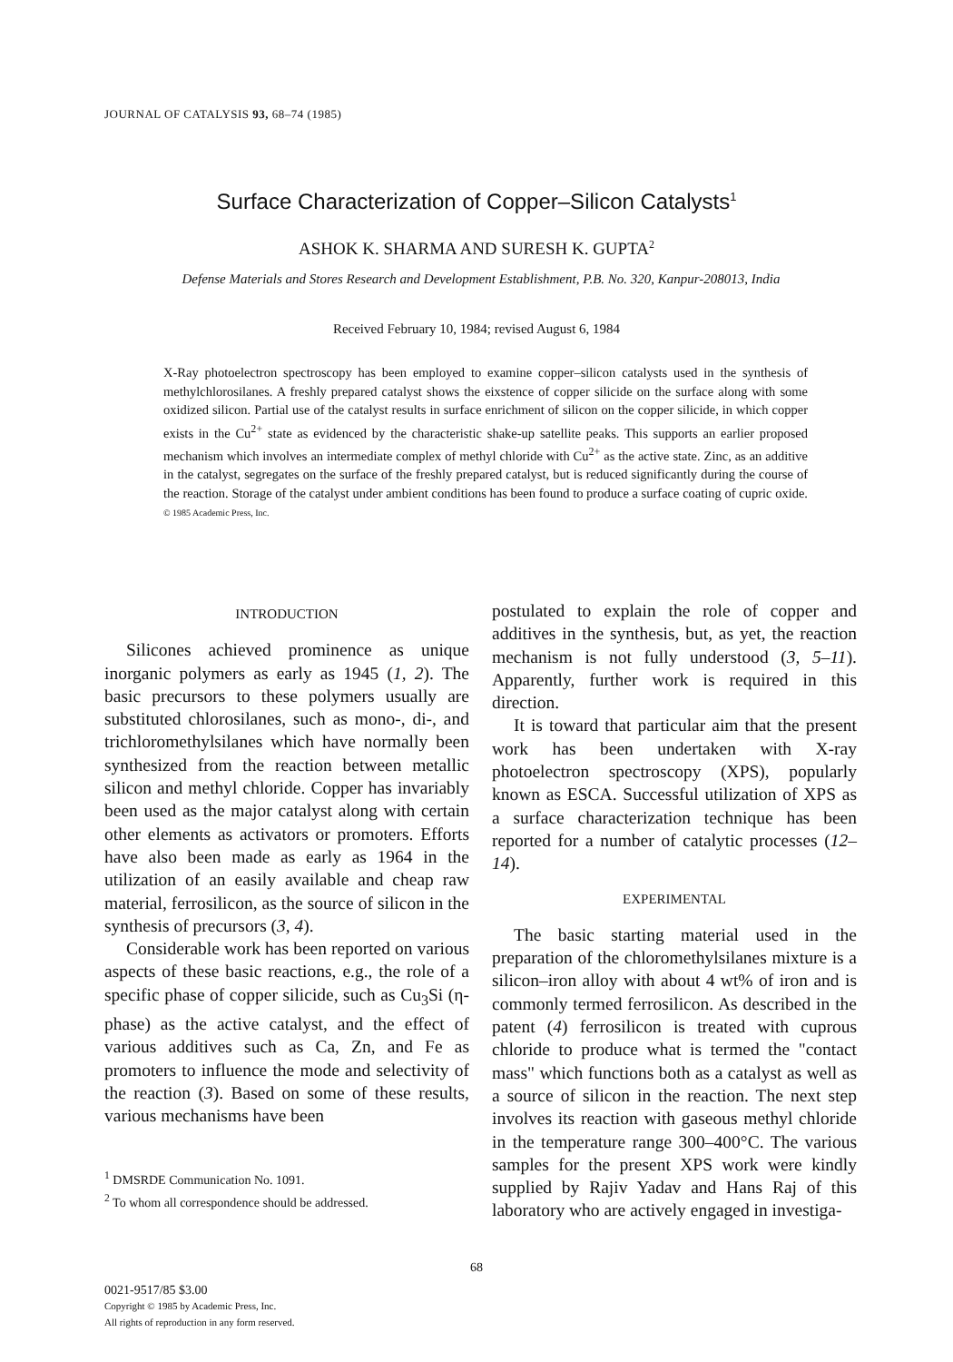JOURNAL OF CATALYSIS 93, 68–74 (1985)
Surface Characterization of Copper–Silicon Catalysts<sup>1</sup>
ASHOK K. SHARMA AND SURESH K. GUPTA<sup>2</sup>
Defense Materials and Stores Research and Development Establishment, P.B. No. 320, Kanpur-208013, India
Received February 10, 1984; revised August 6, 1984
X-Ray photoelectron spectroscopy has been employed to examine copper–silicon catalysts used in the synthesis of methylchlorosilanes. A freshly prepared catalyst shows the eixstence of copper silicide on the surface along with some oxidized silicon. Partial use of the catalyst results in surface enrichment of silicon on the copper silicide, in which copper exists in the Cu<sup>2+</sup> state as evidenced by the characteristic shake-up satellite peaks. This supports an earlier proposed mechanism which involves an intermediate complex of methyl chloride with Cu<sup>2+</sup> as the active state. Zinc, as an additive in the catalyst, segregates on the surface of the freshly prepared catalyst, but is reduced significantly during the course of the reaction. Storage of the catalyst under ambient conditions has been found to produce a surface coating of cupric oxide. © 1985 Academic Press, Inc.
INTRODUCTION
Silicones achieved prominence as unique inorganic polymers as early as 1945 (1, 2). The basic precursors to these polymers usually are substituted chlorosilanes, such as mono-, di-, and trichloromethylsilanes which have normally been synthesized from the reaction between metallic silicon and methyl chloride. Copper has invariably been used as the major catalyst along with certain other elements as activators or promoters. Efforts have also been made as early as 1964 in the utilization of an easily available and cheap raw material, ferrosilicon, as the source of silicon in the synthesis of precursors (3, 4).
Considerable work has been reported on various aspects of these basic reactions, e.g., the role of a specific phase of copper silicide, such as Cu<sub>3</sub>Si (η-phase) as the active catalyst, and the effect of various additives such as Ca, Zn, and Fe as promoters to influence the mode and selectivity of the reaction (3). Based on some of these results, various mechanisms have been
<sup>1</sup> DMSRDE Communication No. 1091.
<sup>2</sup> To whom all correspondence should be addressed.
postulated to explain the role of copper and additives in the synthesis, but, as yet, the reaction mechanism is not fully understood (3, 5–11). Apparently, further work is required in this direction.
It is toward that particular aim that the present work has been undertaken with X-ray photoelectron spectroscopy (XPS), popularly known as ESCA. Successful utilization of XPS as a surface characterization technique has been reported for a number of catalytic processes (12–14).
EXPERIMENTAL
The basic starting material used in the preparation of the chloromethylsilanes mixture is a silicon–iron alloy with about 4 wt% of iron and is commonly termed ferrosilicon. As described in the patent (4) ferrosilicon is treated with cuprous chloride to produce what is termed the "contact mass" which functions both as a catalyst as well as a source of silicon in the reaction. The next step involves its reaction with gaseous methyl chloride in the temperature range 300–400°C. The various samples for the present XPS work were kindly supplied by Rajiv Yadav and Hans Raj of this laboratory who are actively engaged in investiga-
68
0021-9517/85 $3.00
Copyright © 1985 by Academic Press, Inc.
All rights of reproduction in any form reserved.